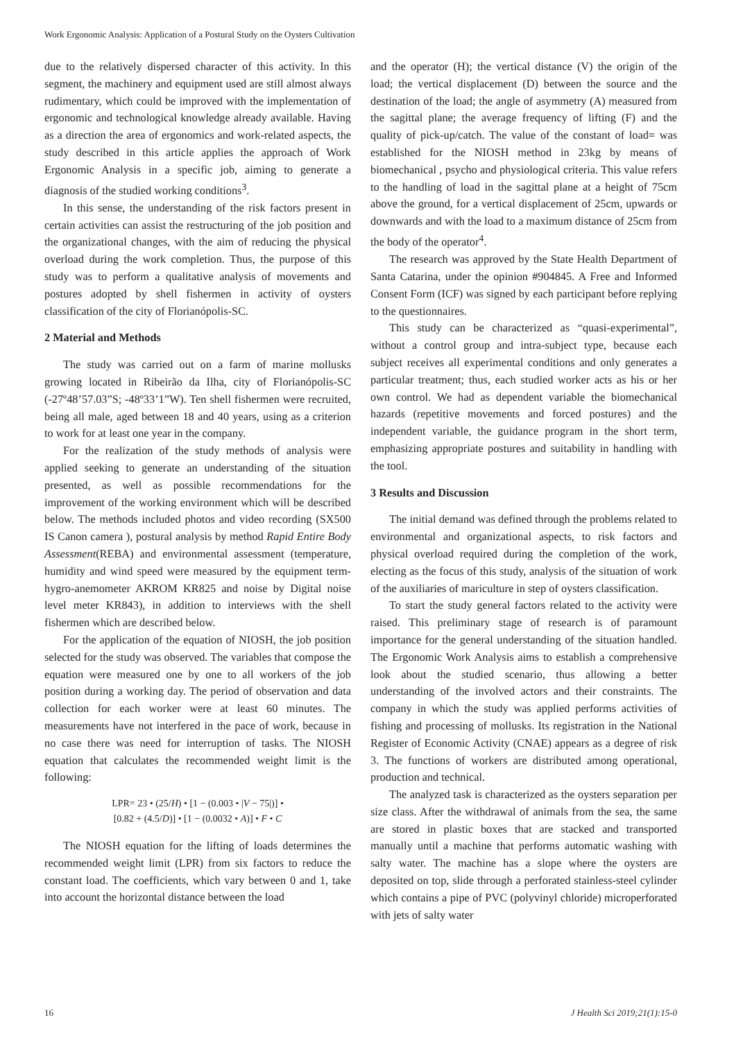Work Ergonomic Analysis: Application of a Postural Study on the Oysters Cultivation
due to the relatively dispersed character of this activity. In this segment, the machinery and equipment used are still almost always rudimentary, which could be improved with the implementation of ergonomic and technological knowledge already available. Having as a direction the area of ergonomics and work-related aspects, the study described in this article applies the approach of Work Ergonomic Analysis in a specific job, aiming to generate a diagnosis of the studied working conditions<sup>3</sup>.
In this sense, the understanding of the risk factors present in certain activities can assist the restructuring of the job position and the organizational changes, with the aim of reducing the physical overload during the work completion. Thus, the purpose of this study was to perform a qualitative analysis of movements and postures adopted by shell fishermen in activity of oysters classification of the city of Florianópolis-SC.
2 Material and Methods
The study was carried out on a farm of marine mollusks growing located in Ribeirão da Ilha, city of Florianópolis-SC (-27º48’57.03”S; -48º33’1”W). Ten shell fishermen were recruited, being all male, aged between 18 and 40 years, using as a criterion to work for at least one year in the company.
For the realization of the study methods of analysis were applied seeking to generate an understanding of the situation presented, as well as possible recommendations for the improvement of the working environment which will be described below. The methods included photos and video recording (SX500 IS Canon camera ), postural analysis by method Rapid Entire Body Assessment(REBA) and environmental assessment (temperature, humidity and wind speed were measured by the equipment term-hygro-anemometer AKROM KR825 and noise by Digital noise level meter KR843), in addition to interviews with the shell fishermen which are described below.
For the application of the equation of NIOSH, the job position selected for the study was observed. The variables that compose the equation were measured one by one to all workers of the job position during a working day. The period of observation and data collection for each worker were at least 60 minutes. The measurements have not interfered in the pace of work, because in no case there was need for interruption of tasks. The NIOSH equation that calculates the recommended weight limit is the following:
LPR= 23 • (25/H) • [1 − (0.003 • |V − 75|)] •
[0.82 + (4.5/D)] • [1 − (0.0032 • A)] • F • C
The NIOSH equation for the lifting of loads determines the recommended weight limit (LPR) from six factors to reduce the constant load. The coefficients, which vary between 0 and 1, take into account the horizontal distance between the load
and the operator (H); the vertical distance (V) the origin of the load; the vertical displacement (D) between the source and the destination of the load; the angle of asymmetry (A) measured from the sagittal plane; the average frequency of lifting (F) and the quality of pick-up/catch. The value of the constant of load= was established for the NIOSH method in 23kg by means of biomechanical , psycho and physiological criteria. This value refers to the handling of load in the sagittal plane at a height of 75cm above the ground, for a vertical displacement of 25cm, upwards or downwards and with the load to a maximum distance of 25cm from the body of the operator<sup>4</sup>.
The research was approved by the State Health Department of Santa Catarina, under the opinion #904845. A Free and Informed Consent Form (ICF) was signed by each participant before replying to the questionnaires.
This study can be characterized as “quasi-experimental”, without a control group and intra-subject type, because each subject receives all experimental conditions and only generates a particular treatment; thus, each studied worker acts as his or her own control. We had as dependent variable the biomechanical hazards (repetitive movements and forced postures) and the independent variable, the guidance program in the short term, emphasizing appropriate postures and suitability in handling with the tool.
3 Results and Discussion
The initial demand was defined through the problems related to environmental and organizational aspects, to risk factors and physical overload required during the completion of the work, electing as the focus of this study, analysis of the situation of work of the auxiliaries of mariculture in step of oysters classification.
To start the study general factors related to the activity were raised. This preliminary stage of research is of paramount importance for the general understanding of the situation handled. The Ergonomic Work Analysis aims to establish a comprehensive look about the studied scenario, thus allowing a better understanding of the involved actors and their constraints. The company in which the study was applied performs activities of fishing and processing of mollusks. Its registration in the National Register of Economic Activity (CNAE) appears as a degree of risk 3. The functions of workers are distributed among operational, production and technical.
The analyzed task is characterized as the oysters separation per size class. After the withdrawal of animals from the sea, the same are stored in plastic boxes that are stacked and transported manually until a machine that performs automatic washing with salty water. The machine has a slope where the oysters are deposited on top, slide through a perforated stainless-steel cylinder which contains a pipe of PVC (polyvinyl chloride) microperforated with jets of salty water
16 J Health Sci 2019;21(1):15-0